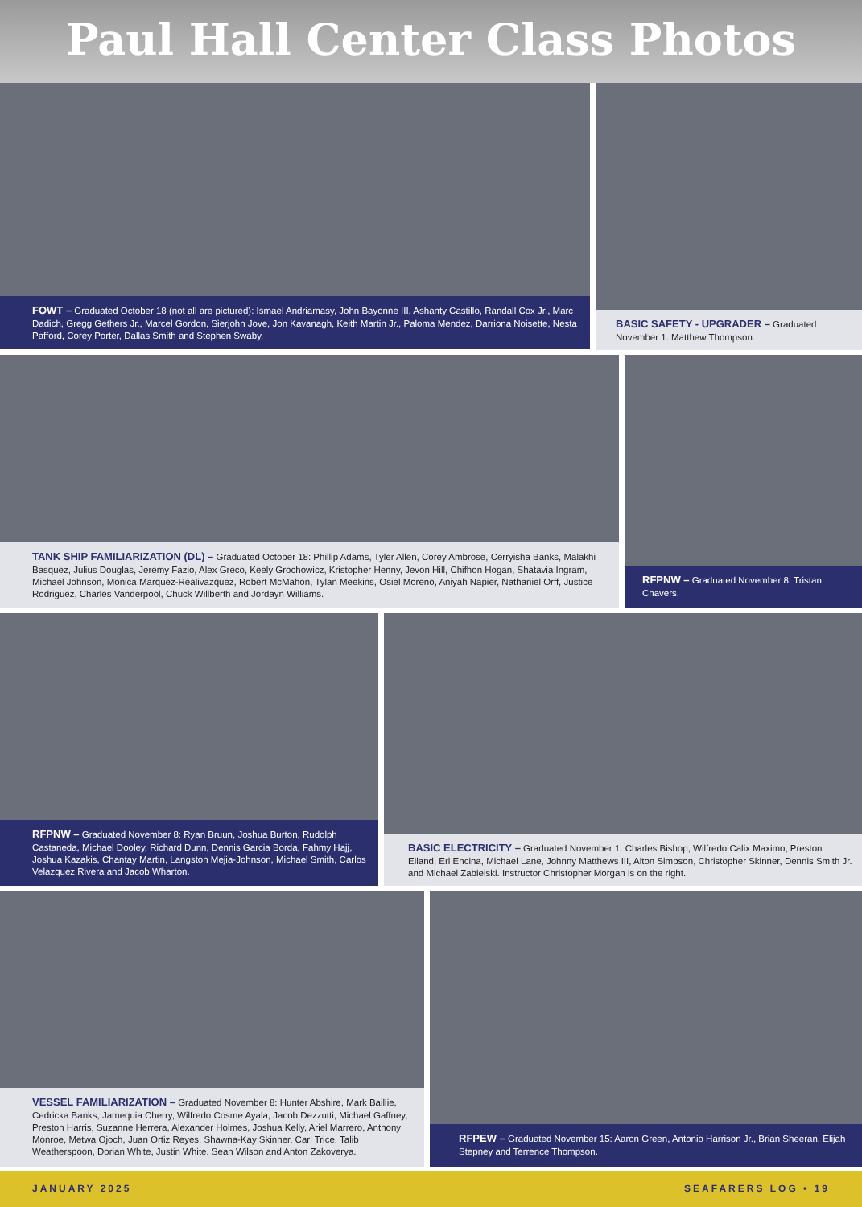Paul Hall Center Class Photos
FOWT – Graduated October 18 (not all are pictured): Ismael Andriamasy, John Bayonne III, Ashanty Castillo, Randall Cox Jr., Marc Dadich, Gregg Gethers Jr., Marcel Gordon, Sierjohn Jove, Jon Kavanagh, Keith Martin Jr., Paloma Mendez, Darriona Noisette, Nesta Pafford, Corey Porter, Dallas Smith and Stephen Swaby.
BASIC SAFETY - UPGRADER – Graduated November 1: Matthew Thompson.
TANK SHIP FAMILIARIZATION (DL) – Graduated October 18: Phillip Adams, Tyler Allen, Corey Ambrose, Cerryisha Banks, Malakhi Basquez, Julius Douglas, Jeremy Fazio, Alex Greco, Keely Grochowicz, Kristopher Henny, Jevon Hill, Chifhon Hogan, Shatavia Ingram, Michael Johnson, Monica Marquez-Realivazquez, Robert McMahon, Tylan Meekins, Osiel Moreno, Aniyah Napier, Nathaniel Orff, Justice Rodriguez, Charles Vanderpool, Chuck Willberth and Jordayn Williams.
RFPNW – Graduated November 8: Tristan Chavers.
RFPNW – Graduated November 8: Ryan Bruun, Joshua Burton, Rudolph Castaneda, Michael Dooley, Richard Dunn, Dennis Garcia Borda, Fahmy Hajj, Joshua Kazakis, Chantay Martin, Langston Mejia-Johnson, Michael Smith, Carlos Velazquez Rivera and Jacob Wharton.
BASIC ELECTRICITY – Graduated November 1: Charles Bishop, Wilfredo Calix Maximo, Preston Eiland, Erl Encina, Michael Lane, Johnny Matthews III, Alton Simpson, Christopher Skinner, Dennis Smith Jr. and Michael Zabielski. Instructor Christopher Morgan is on the right.
VESSEL FAMILIARIZATION – Graduated November 8: Hunter Abshire, Mark Baillie, Cedricka Banks, Jamequia Cherry, Wilfredo Cosme Ayala, Jacob Dezzutti, Michael Gaffney, Preston Harris, Suzanne Herrera, Alexander Holmes, Joshua Kelly, Ariel Marrero, Anthony Monroe, Metwa Ojoch, Juan Ortiz Reyes, Shawna-Kay Skinner, Carl Trice, Talib Weatherspoon, Dorian White, Justin White, Sean Wilson and Anton Zakoverya.
RFPEW – Graduated November 15: Aaron Green, Antonio Harrison Jr., Brian Sheeran, Elijah Stepney and Terrence Thompson.
JANUARY 2025 SEAFARERS LOG • 19